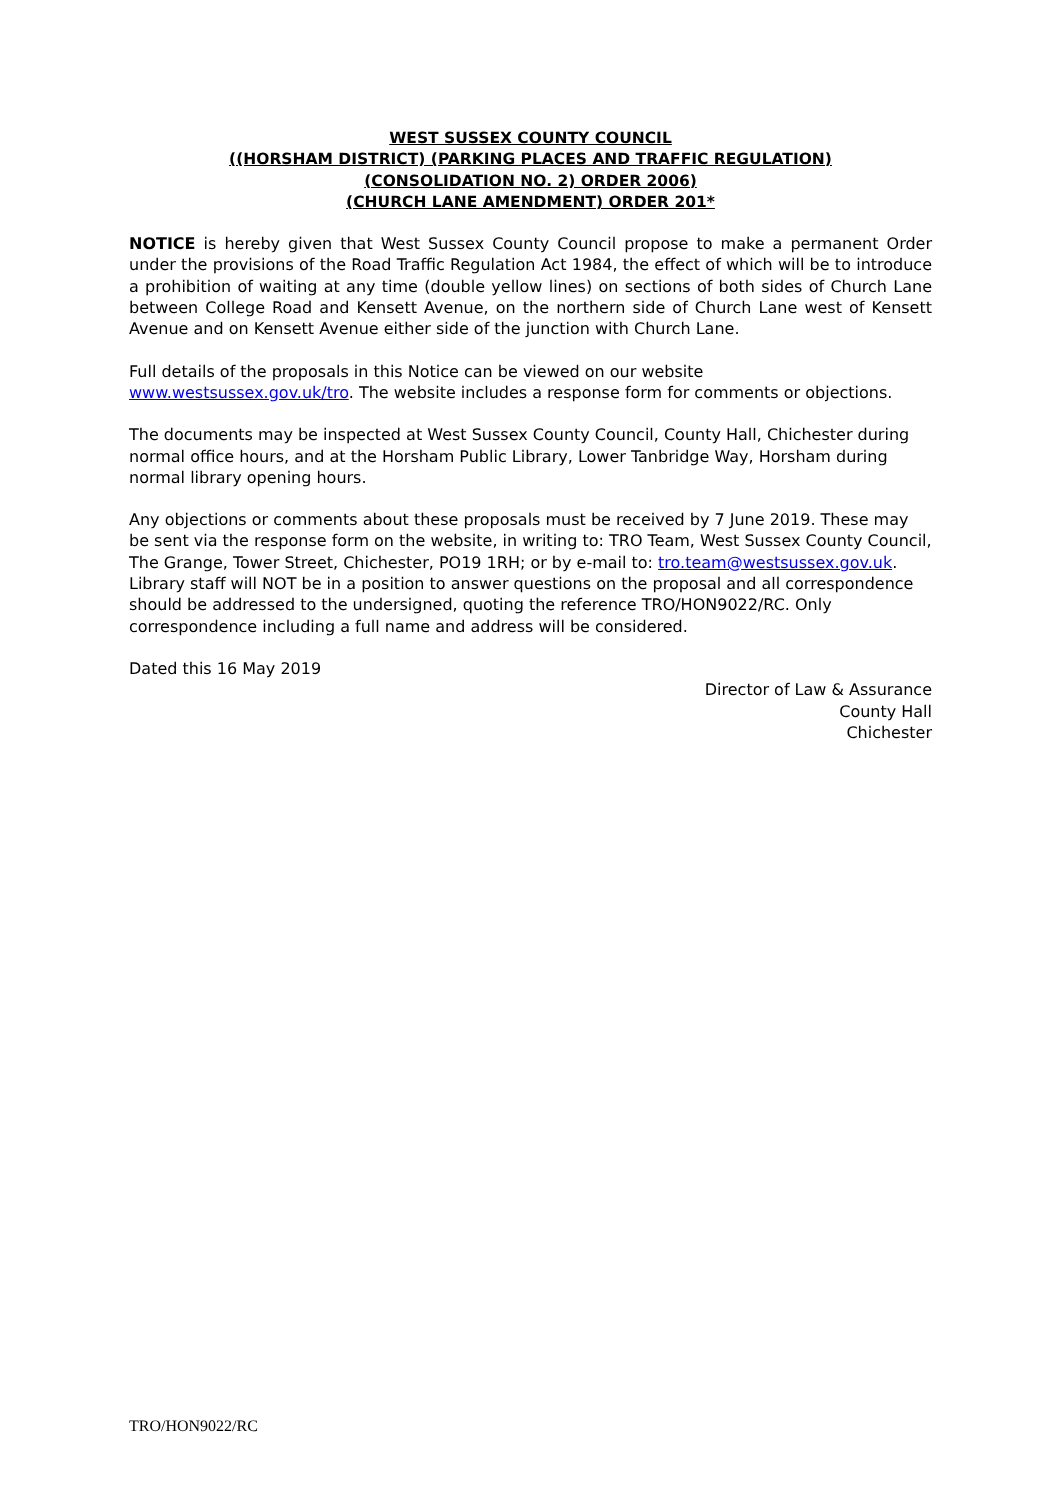WEST SUSSEX COUNTY COUNCIL
((HORSHAM DISTRICT) (PARKING PLACES AND TRAFFIC REGULATION)
(CONSOLIDATION NO. 2) ORDER 2006)
(CHURCH LANE AMENDMENT) ORDER 201*
NOTICE is hereby given that West Sussex County Council propose to make a permanent Order under the provisions of the Road Traffic Regulation Act 1984, the effect of which will be to introduce a prohibition of waiting at any time (double yellow lines) on sections of both sides of Church Lane between College Road and Kensett Avenue, on the northern side of Church Lane west of Kensett Avenue and on Kensett Avenue either side of the junction with Church Lane.
Full details of the proposals in this Notice can be viewed on our website
www.westsussex.gov.uk/tro. The website includes a response form for comments or objections.
The documents may be inspected at West Sussex County Council, County Hall, Chichester during normal office hours, and at the Horsham Public Library, Lower Tanbridge Way, Horsham during normal library opening hours.
Any objections or comments about these proposals must be received by 7 June 2019. These may be sent via the response form on the website, in writing to: TRO Team, West Sussex County Council, The Grange, Tower Street, Chichester, PO19 1RH; or by e-mail to: tro.team@westsussex.gov.uk. Library staff will NOT be in a position to answer questions on the proposal and all correspondence should be addressed to the undersigned, quoting the reference TRO/HON9022/RC. Only correspondence including a full name and address will be considered.
Dated this 16 May 2019
Director of Law & Assurance
County Hall
Chichester
TRO/HON9022/RC